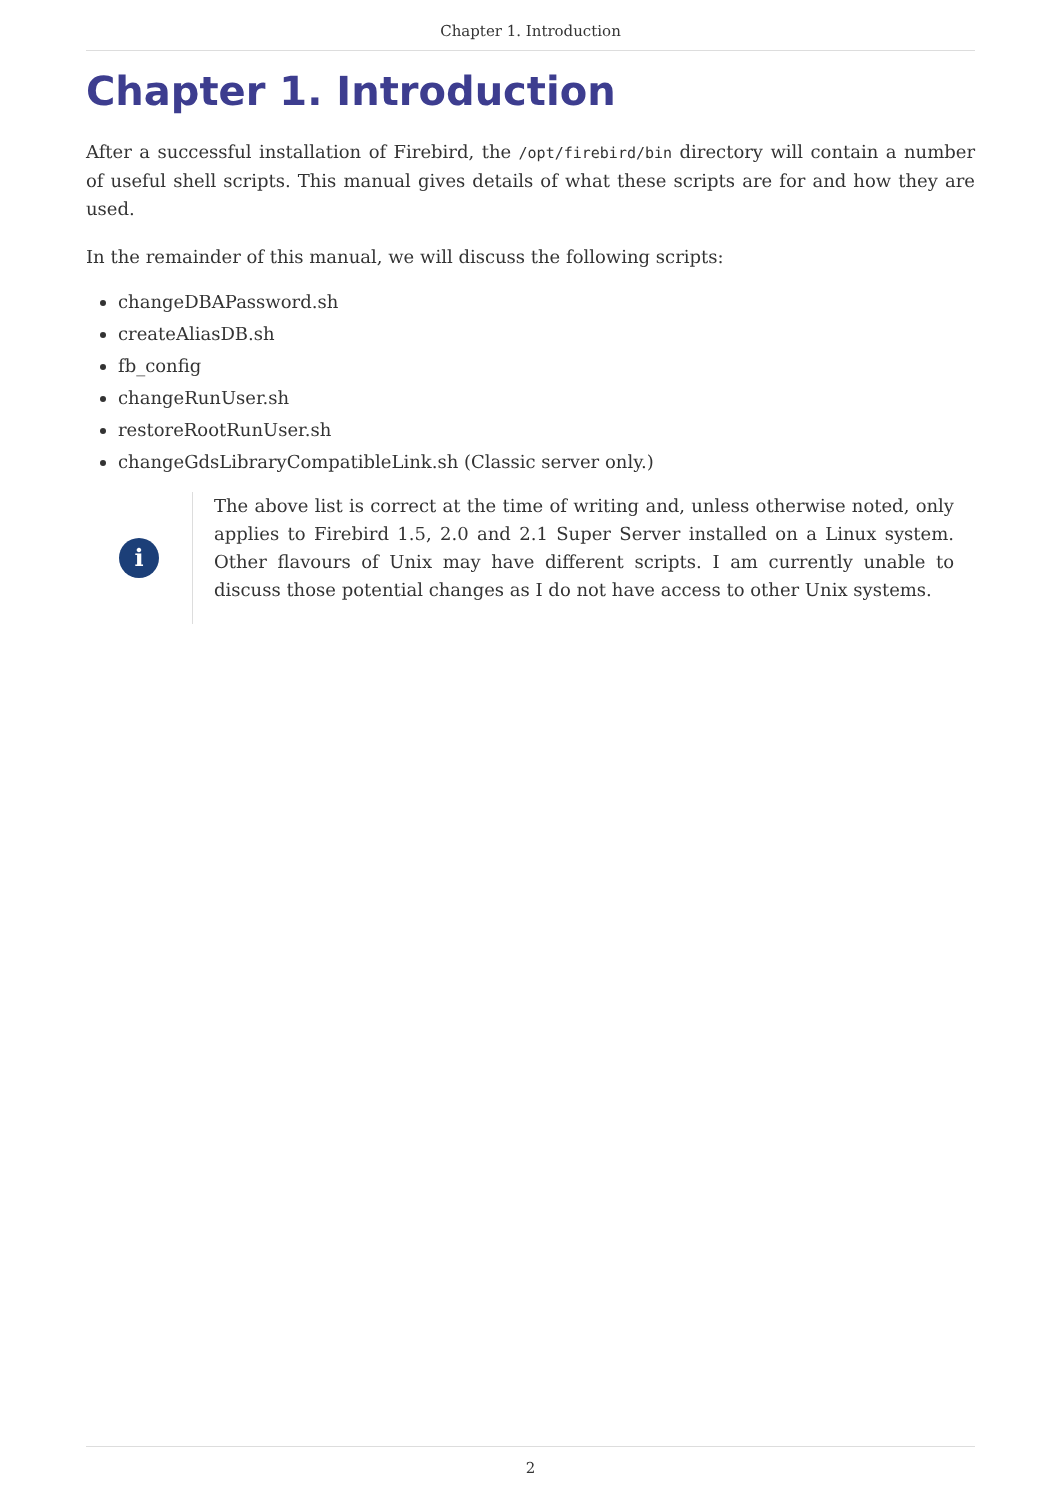Chapter 1. Introduction
Chapter 1. Introduction
After a successful installation of Firebird, the /opt/firebird/bin directory will contain a number of useful shell scripts. This manual gives details of what these scripts are for and how they are used.
In the remainder of this manual, we will discuss the following scripts:
changeDBAPassword.sh
createAliasDB.sh
fb_config
changeRunUser.sh
restoreRootRunUser.sh
changeGdsLibraryCompatibleLink.sh (Classic server only.)
i
The above list is correct at the time of writing and, unless otherwise noted, only applies to Firebird 1.5, 2.0 and 2.1 Super Server installed on a Linux system. Other flavours of Unix may have different scripts. I am currently unable to discuss those potential changes as I do not have access to other Unix systems.
2